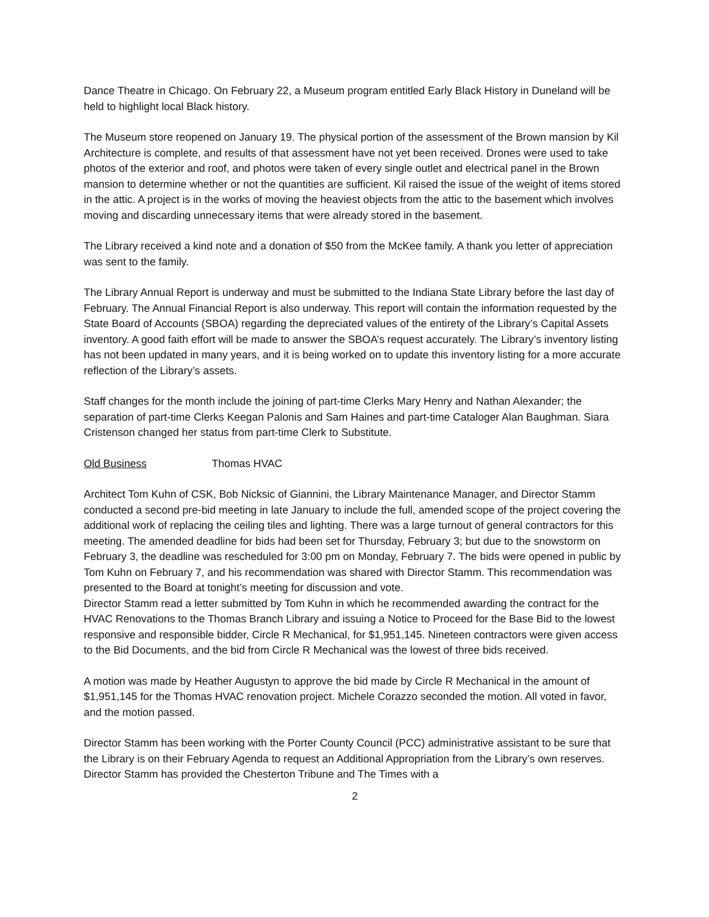Dance Theatre in Chicago. On February 22, a Museum program entitled Early Black History in Duneland will be held to highlight local Black history.
The Museum store reopened on January 19. The physical portion of the assessment of the Brown mansion by Kil Architecture is complete, and results of that assessment have not yet been received. Drones were used to take photos of the exterior and roof, and photos were taken of every single outlet and electrical panel in the Brown mansion to determine whether or not the quantities are sufficient. Kil raised the issue of the weight of items stored in the attic. A project is in the works of moving the heaviest objects from the attic to the basement which involves moving and discarding unnecessary items that were already stored in the basement.
The Library received a kind note and a donation of $50 from the McKee family. A thank you letter of appreciation was sent to the family.
The Library Annual Report is underway and must be submitted to the Indiana State Library before the last day of February. The Annual Financial Report is also underway. This report will contain the information requested by the State Board of Accounts (SBOA) regarding the depreciated values of the entirety of the Library’s Capital Assets inventory. A good faith effort will be made to answer the SBOA’s request accurately. The Library’s inventory listing has not been updated in many years, and it is being worked on to update this inventory listing for a more accurate reflection of the Library’s assets.
Staff changes for the month include the joining of part-time Clerks Mary Henry and Nathan Alexander; the separation of part-time Clerks Keegan Palonis and Sam Haines and part-time Cataloger Alan Baughman. Siara Cristenson changed her status from part-time Clerk to Substitute.
Old Business Thomas HVAC
Architect Tom Kuhn of CSK, Bob Nicksic of Giannini, the Library Maintenance Manager, and Director Stamm conducted a second pre-bid meeting in late January to include the full, amended scope of the project covering the additional work of replacing the ceiling tiles and lighting. There was a large turnout of general contractors for this meeting. The amended deadline for bids had been set for Thursday, February 3; but due to the snowstorm on February 3, the deadline was rescheduled for 3:00 pm on Monday, February 7. The bids were opened in public by Tom Kuhn on February 7, and his recommendation was shared with Director Stamm. This recommendation was presented to the Board at tonight’s meeting for discussion and vote.
Director Stamm read a letter submitted by Tom Kuhn in which he recommended awarding the contract for the HVAC Renovations to the Thomas Branch Library and issuing a Notice to Proceed for the Base Bid to the lowest responsive and responsible bidder, Circle R Mechanical, for $1,951,145. Nineteen contractors were given access to the Bid Documents, and the bid from Circle R Mechanical was the lowest of three bids received.
A motion was made by Heather Augustyn to approve the bid made by Circle R Mechanical in the amount of $1,951,145 for the Thomas HVAC renovation project. Michele Corazzo seconded the motion. All voted in favor, and the motion passed.
Director Stamm has been working with the Porter County Council (PCC) administrative assistant to be sure that the Library is on their February Agenda to request an Additional Appropriation from the Library’s own reserves. Director Stamm has provided the Chesterton Tribune and The Times with a
2